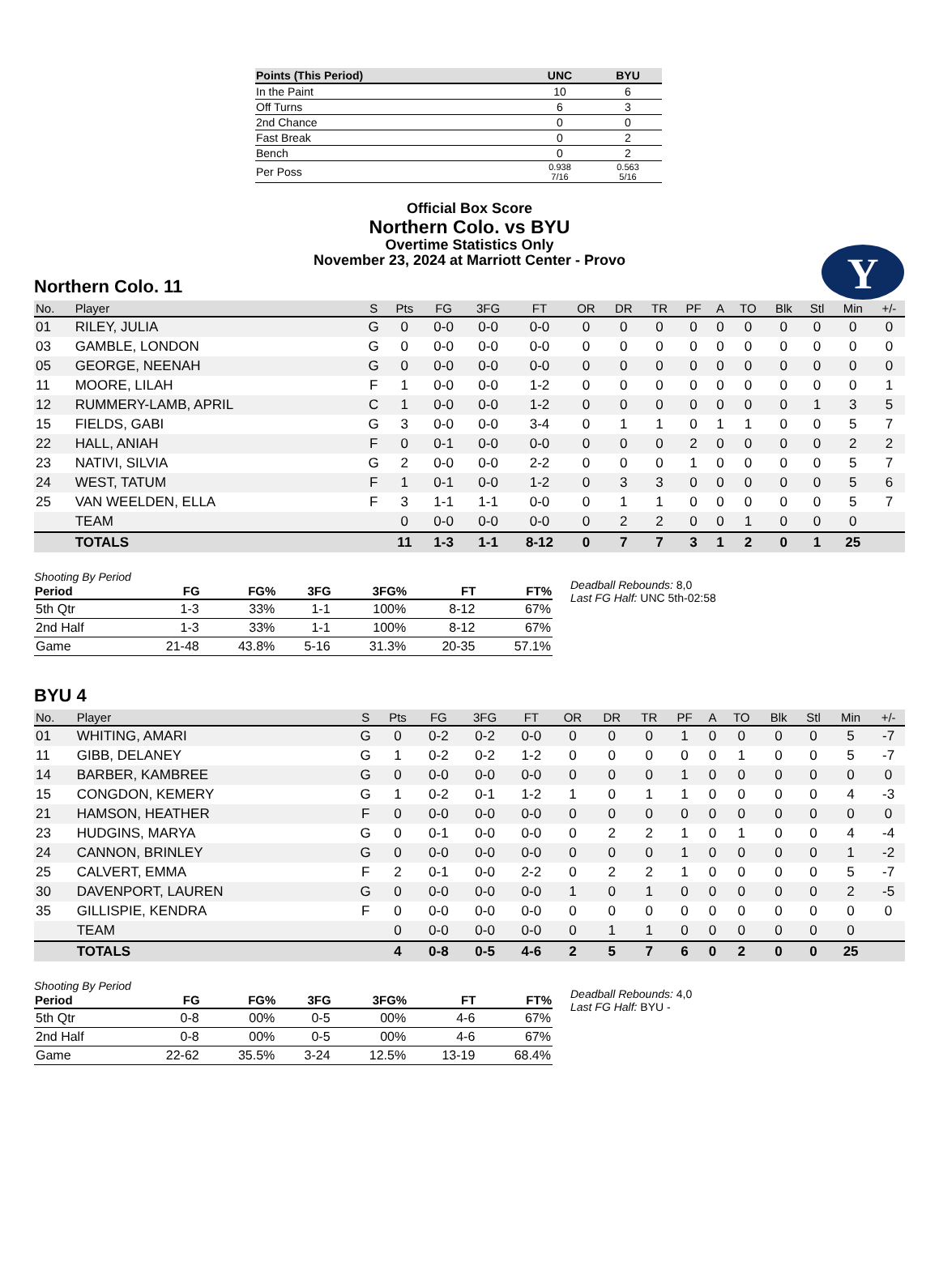| Points (This Period) | UNC | BYU |
| --- | --- | --- |
| In the Paint | 10 | 6 |
| Off Turns | 6 | 3 |
| 2nd Chance | 0 | 0 |
| Fast Break | 0 | 2 |
| Bench | 0 | 2 |
| Per Poss | 0.938 7/16 | 0.563 5/16 |
Official Box Score
Northern Colo. vs BYU
Overtime Statistics Only
November 23, 2024 at Marriott Center - Provo
Y
Northern Colo. 11
| No. | Player | S | Pts | FG | 3FG | FT | OR | DR | TR | PF | A | TO | Blk | Stl | Min | +/- |
| --- | --- | --- | --- | --- | --- | --- | --- | --- | --- | --- | --- | --- | --- | --- | --- | --- |
| 01 | RILEY, JULIA | G | 0 | 0-0 | 0-0 | 0-0 | 0 | 0 | 0 | 0 | 0 | 0 | 0 | 0 | 0 | 0 |
| 03 | GAMBLE, LONDON | G | 0 | 0-0 | 0-0 | 0-0 | 0 | 0 | 0 | 0 | 0 | 0 | 0 | 0 | 0 | 0 |
| 05 | GEORGE, NEENAH | G | 0 | 0-0 | 0-0 | 0-0 | 0 | 0 | 0 | 0 | 0 | 0 | 0 | 0 | 0 | 0 |
| 11 | MOORE, LILAH | F | 1 | 0-0 | 0-0 | 1-2 | 0 | 0 | 0 | 0 | 0 | 0 | 0 | 0 | 0 | 1 |
| 12 | RUMMERY-LAMB, APRIL | C | 1 | 0-0 | 0-0 | 1-2 | 0 | 0 | 0 | 0 | 0 | 0 | 0 | 1 | 3 | 5 |
| 15 | FIELDS, GABI | G | 3 | 0-0 | 0-0 | 3-4 | 0 | 1 | 1 | 0 | 1 | 1 | 0 | 0 | 5 | 7 |
| 22 | HALL, ANIAH | F | 0 | 0-1 | 0-0 | 0-0 | 0 | 0 | 0 | 2 | 0 | 0 | 0 | 0 | 2 | 2 |
| 23 | NATIVI, SILVIA | G | 2 | 0-0 | 0-0 | 2-2 | 0 | 0 | 0 | 1 | 0 | 0 | 0 | 0 | 5 | 7 |
| 24 | WEST, TATUM | F | 1 | 0-1 | 0-0 | 1-2 | 0 | 3 | 3 | 0 | 0 | 0 | 0 | 0 | 5 | 6 |
| 25 | VAN WEELDEN, ELLA | F | 3 | 1-1 | 1-1 | 0-0 | 0 | 1 | 1 | 0 | 0 | 0 | 0 | 0 | 5 | 7 |
| | TEAM | | 0 | 0-0 | 0-0 | 0-0 | 0 | 2 | 2 | 0 | 0 | 1 | 0 | 0 | 0 | |
| | TOTALS | | 11 | 1-3 | 1-1 | 8-12 | 0 | 7 | 7 | 3 | 1 | 2 | 0 | 1 | 25 | |
Shooting By Period
| Period | FG | FG% | 3FG | 3FG% | FT | FT% |
| --- | --- | --- | --- | --- | --- | --- |
| 5th Qtr | 1-3 | 33% | 1-1 | 100% | 8-12 | 67% |
| 2nd Half | 1-3 | 33% | 1-1 | 100% | 8-12 | 67% |
| Game | 21-48 | 43.8% | 5-16 | 31.3% | 20-35 | 57.1% |
Deadball Rebounds: 8,0
Last FG Half: UNC 5th-02:58
BYU 4
| No. | Player | S | Pts | FG | 3FG | FT | OR | DR | TR | PF | A | TO | Blk | Stl | Min | +/- |
| --- | --- | --- | --- | --- | --- | --- | --- | --- | --- | --- | --- | --- | --- | --- | --- | --- |
| 01 | WHITING, AMARI | G | 0 | 0-2 | 0-2 | 0-0 | 0 | 0 | 0 | 1 | 0 | 0 | 0 | 0 | 5 | -7 |
| 11 | GIBB, DELANEY | G | 1 | 0-2 | 0-2 | 1-2 | 0 | 0 | 0 | 0 | 0 | 1 | 0 | 0 | 5 | -7 |
| 14 | BARBER, KAMBREE | G | 0 | 0-0 | 0-0 | 0-0 | 0 | 0 | 0 | 1 | 0 | 0 | 0 | 0 | 0 | 0 |
| 15 | CONGDON, KEMERY | G | 1 | 0-2 | 0-1 | 1-2 | 1 | 0 | 1 | 1 | 0 | 0 | 0 | 0 | 4 | -3 |
| 21 | HAMSON, HEATHER | F | 0 | 0-0 | 0-0 | 0-0 | 0 | 0 | 0 | 0 | 0 | 0 | 0 | 0 | 0 | 0 |
| 23 | HUDGINS, MARYA | G | 0 | 0-1 | 0-0 | 0-0 | 0 | 2 | 2 | 1 | 0 | 1 | 0 | 0 | 4 | -4 |
| 24 | CANNON, BRINLEY | G | 0 | 0-0 | 0-0 | 0-0 | 0 | 0 | 0 | 1 | 0 | 0 | 0 | 0 | 1 | -2 |
| 25 | CALVERT, EMMA | F | 2 | 0-1 | 0-0 | 2-2 | 0 | 2 | 2 | 1 | 0 | 0 | 0 | 0 | 5 | -7 |
| 30 | DAVENPORT, LAUREN | G | 0 | 0-0 | 0-0 | 0-0 | 1 | 0 | 1 | 0 | 0 | 0 | 0 | 0 | 2 | -5 |
| 35 | GILLISPIE, KENDRA | F | 0 | 0-0 | 0-0 | 0-0 | 0 | 0 | 0 | 0 | 0 | 0 | 0 | 0 | 0 | 0 |
| | TEAM | | 0 | 0-0 | 0-0 | 0-0 | 0 | 1 | 1 | 0 | 0 | 0 | 0 | 0 | 0 | |
| | TOTALS | | 4 | 0-8 | 0-5 | 4-6 | 2 | 5 | 7 | 6 | 0 | 2 | 0 | 0 | 25 | |
Shooting By Period
| Period | FG | FG% | 3FG | 3FG% | FT | FT% |
| --- | --- | --- | --- | --- | --- | --- |
| 5th Qtr | 0-8 | 00% | 0-5 | 00% | 4-6 | 67% |
| 2nd Half | 0-8 | 00% | 0-5 | 00% | 4-6 | 67% |
| Game | 22-62 | 35.5% | 3-24 | 12.5% | 13-19 | 68.4% |
Deadball Rebounds: 4,0
Last FG Half: BYU -